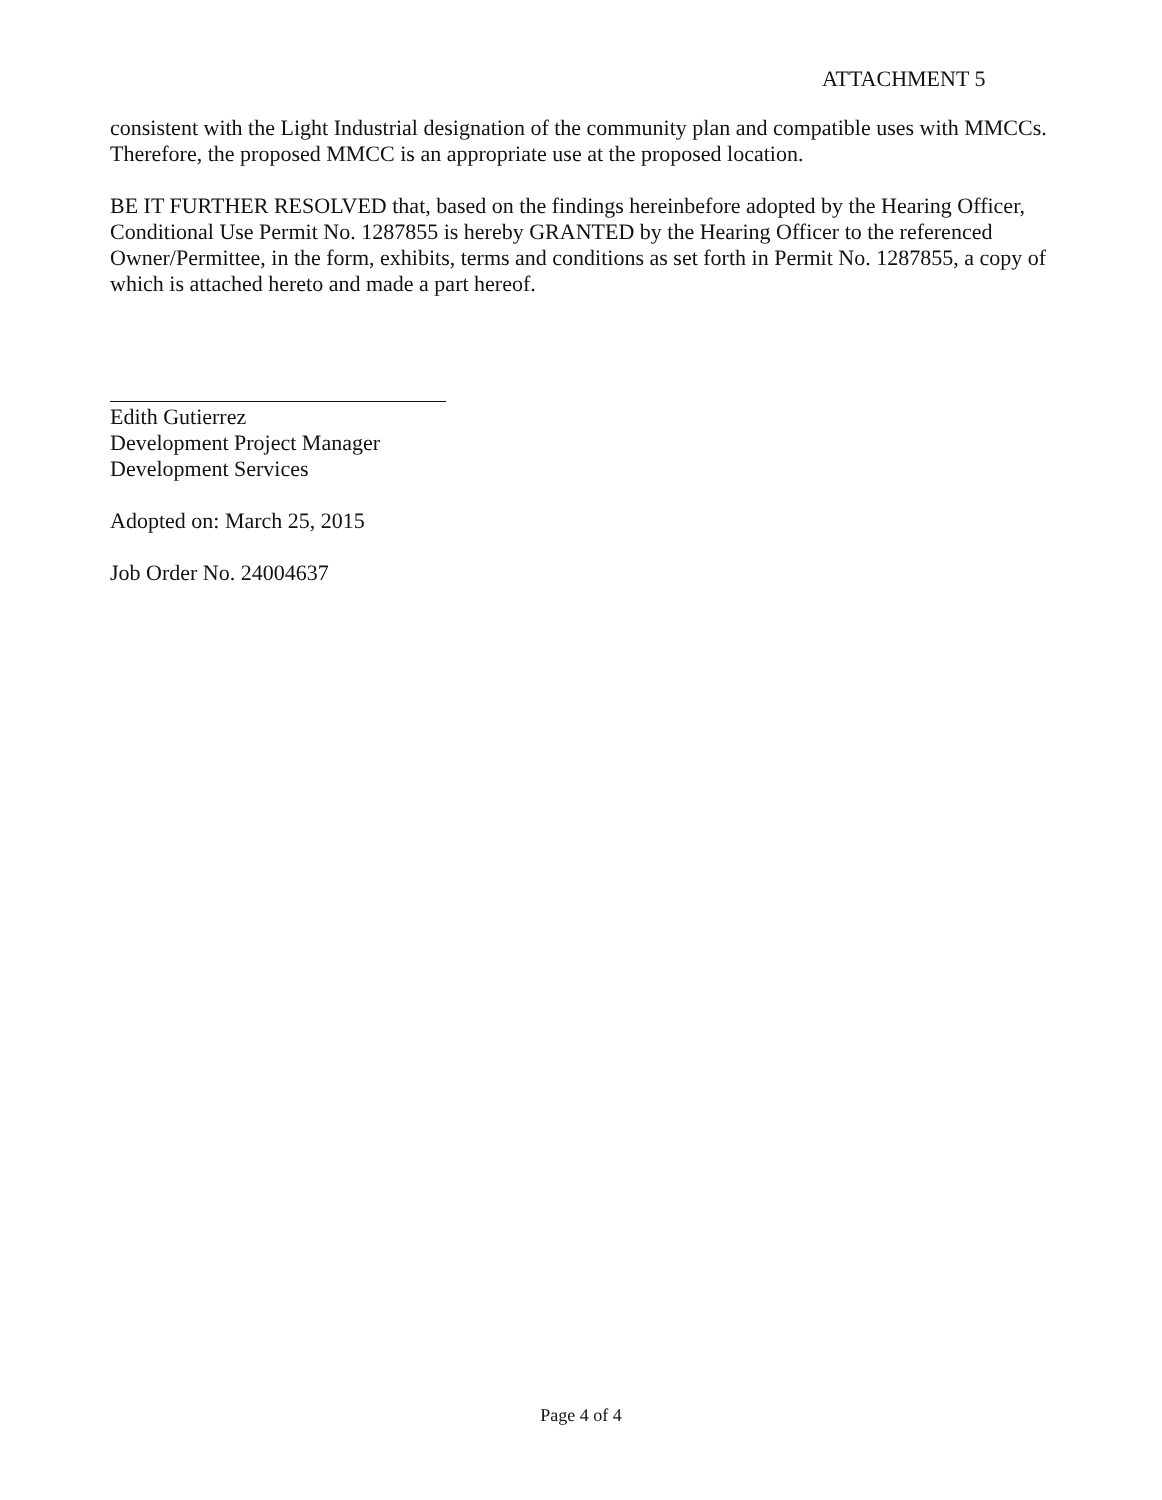ATTACHMENT 5
consistent with the Light Industrial designation of the community plan and compatible uses with MMCCs. Therefore, the proposed MMCC is an appropriate use at the proposed location.
BE IT FURTHER RESOLVED that, based on the findings hereinbefore adopted by the Hearing Officer, Conditional Use Permit No. 1287855 is hereby GRANTED by the Hearing Officer to the referenced Owner/Permittee, in the form, exhibits, terms and conditions as set forth in Permit No. 1287855, a copy of which is attached hereto and made a part hereof.
Edith Gutierrez
Development Project Manager
Development Services
Adopted on: March 25, 2015
Job Order No. 24004637
Page 4 of 4